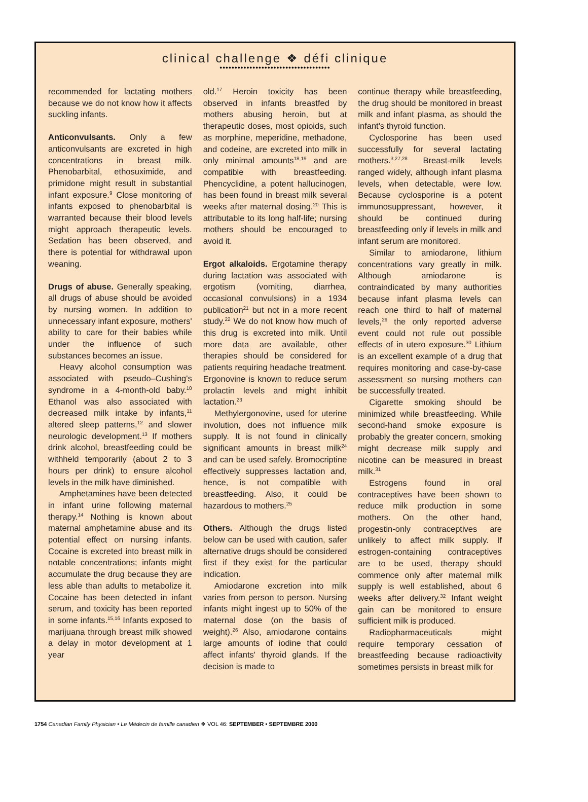clinical challenge ❖ défi clinique
•••••••••••••••••••••••••••••••••••••
recommended for lactating mothers because we do not know how it affects suckling infants.
Anticonvulsants. Only a few anticonvulsants are excreted in high concentrations in breast milk. Phenobarbital, ethosuximide, and primidone might result in substantial infant exposure.<sup>9</sup> Close monitoring of infants exposed to phenobarbital is warranted because their blood levels might approach therapeutic levels. Sedation has been observed, and there is potential for withdrawal upon weaning.
Drugs of abuse. Generally speaking, all drugs of abuse should be avoided by nursing women. In addition to unnecessary infant exposure, mothers' ability to care for their babies while under the influence of such substances becomes an issue.
Heavy alcohol consumption was associated with pseudo–Cushing's syndrome in a 4-month-old baby.<sup>10</sup> Ethanol was also associated with decreased milk intake by infants,<sup>11</sup> altered sleep patterns,<sup>12</sup> and slower neurologic development.<sup>13</sup> If mothers drink alcohol, breastfeeding could be withheld temporarily (about 2 to 3 hours per drink) to ensure alcohol levels in the milk have diminished.
Amphetamines have been detected in infant urine following maternal therapy.<sup>14</sup> Nothing is known about maternal amphetamine abuse and its potential effect on nursing infants. Cocaine is excreted into breast milk in notable concentrations; infants might accumulate the drug because they are less able than adults to metabolize it. Cocaine has been detected in infant serum, and toxicity has been reported in some infants.<sup>15,16</sup> Infants exposed to marijuana through breast milk showed a delay in motor development at 1 year
old.<sup>17</sup> Heroin toxicity has been observed in infants breastfed by mothers abusing heroin, but at therapeutic doses, most opioids, such as morphine, meperidine, methadone, and codeine, are excreted into milk in only minimal amounts<sup>18,19</sup> and are compatible with breastfeeding. Phencyclidine, a potent hallucinogen, has been found in breast milk several weeks after maternal dosing.<sup>20</sup> This is attributable to its long half-life; nursing mothers should be encouraged to avoid it.
Ergot alkaloids. Ergotamine therapy during lactation was associated with ergotism (vomiting, diarrhea, occasional convulsions) in a 1934 publication<sup>21</sup> but not in a more recent study.<sup>22</sup> We do not know how much of this drug is excreted into milk. Until more data are available, other therapies should be considered for patients requiring headache treatment. Ergonovine is known to reduce serum prolactin levels and might inhibit lactation.<sup>23</sup>
Methylergonovine, used for uterine involution, does not influence milk supply. It is not found in clinically significant amounts in breast milk<sup>24</sup> and can be used safely. Bromocriptine effectively suppresses lactation and, hence, is not compatible with breastfeeding. Also, it could be hazardous to mothers.<sup>25</sup>
Others. Although the drugs listed below can be used with caution, safer alternative drugs should be considered first if they exist for the particular indication.
Amiodarone excretion into milk varies from person to person. Nursing infants might ingest up to 50% of the maternal dose (on the basis of weight).<sup>26</sup> Also, amiodarone contains large amounts of iodine that could affect infants' thyroid glands. If the decision is made to
continue therapy while breastfeeding, the drug should be monitored in breast milk and infant plasma, as should the infant's thyroid function.
Cyclosporine has been used successfully for several lactating mothers.<sup>3,27,28</sup> Breast-milk levels ranged widely, although infant plasma levels, when detectable, were low. Because cyclosporine is a potent immunosuppressant, however, it should be continued during breastfeeding only if levels in milk and infant serum are monitored.
Similar to amiodarone, lithium concentrations vary greatly in milk. Although amiodarone is contraindicated by many authorities because infant plasma levels can reach one third to half of maternal levels,<sup>29</sup> the only reported adverse event could not rule out possible effects of in utero exposure.<sup>30</sup> Lithium is an excellent example of a drug that requires monitoring and case-by-case assessment so nursing mothers can be successfully treated.
Cigarette smoking should be minimized while breastfeeding. While second-hand smoke exposure is probably the greater concern, smoking might decrease milk supply and nicotine can be measured in breast milk.<sup>31</sup>
Estrogens found in oral contraceptives have been shown to reduce milk production in some mothers. On the other hand, progestin-only contraceptives are unlikely to affect milk supply. If estrogen-containing contraceptives are to be used, therapy should commence only after maternal milk supply is well established, about 6 weeks after delivery.<sup>32</sup> Infant weight gain can be monitored to ensure sufficient milk is produced.
Radiopharmaceuticals might require temporary cessation of breastfeeding because radioactivity sometimes persists in breast milk for
1754 Canadian Family Physician • Le Médecin de famille canadien ❖ VOL 46: SEPTEMBER • SEPTEMBRE 2000